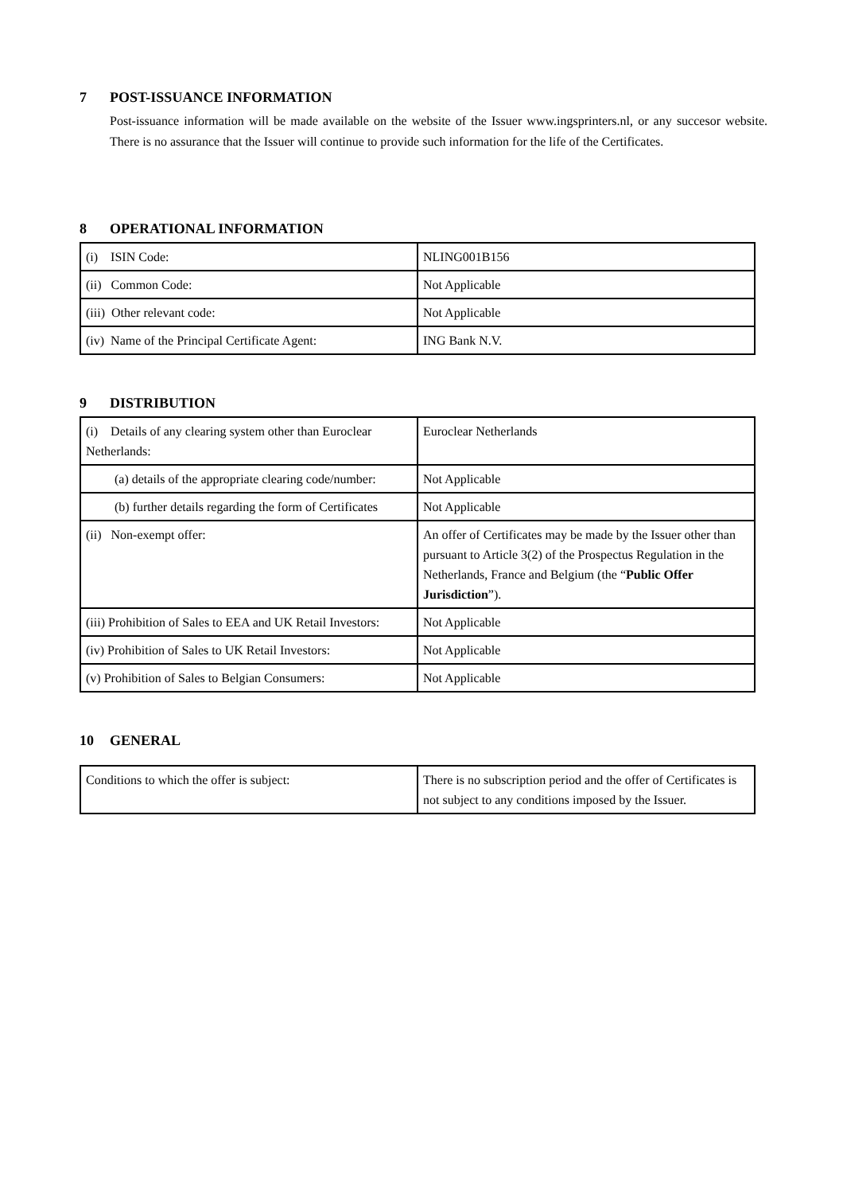7 POST-ISSUANCE INFORMATION
Post-issuance information will be made available on the website of the Issuer www.ingsprinters.nl, or any succesor website. There is no assurance that the Issuer will continue to provide such information for the life of the Certificates.
8 OPERATIONAL INFORMATION
| (i) ISIN Code: | NLING001B156 |
| (ii) Common Code: | Not Applicable |
| (iii) Other relevant code: | Not Applicable |
| (iv) Name of the Principal Certificate Agent: | ING Bank N.V. |
9 DISTRIBUTION
| (i) Details of any clearing system other than Euroclear Netherlands: | Euroclear Netherlands |
| (a) details of the appropriate clearing code/number: | Not Applicable |
| (b) further details regarding the form of Certificates | Not Applicable |
| (ii) Non-exempt offer: | An offer of Certificates may be made by the Issuer other than pursuant to Article 3(2) of the Prospectus Regulation in the Netherlands, France and Belgium (the “ Public Offer Jurisdiction ”). |
| (iii) Prohibition of Sales to EEA and UK Retail Investors: | Not Applicable |
| (iv) Prohibition of Sales to UK Retail Investors: | Not Applicable |
| (v) Prohibition of Sales to Belgian Consumers: | Not Applicable |
10 GENERAL
| Conditions to which the offer is subject: | There is no subscription period and the offer of Certificates is not subject to any conditions imposed by the Issuer. |